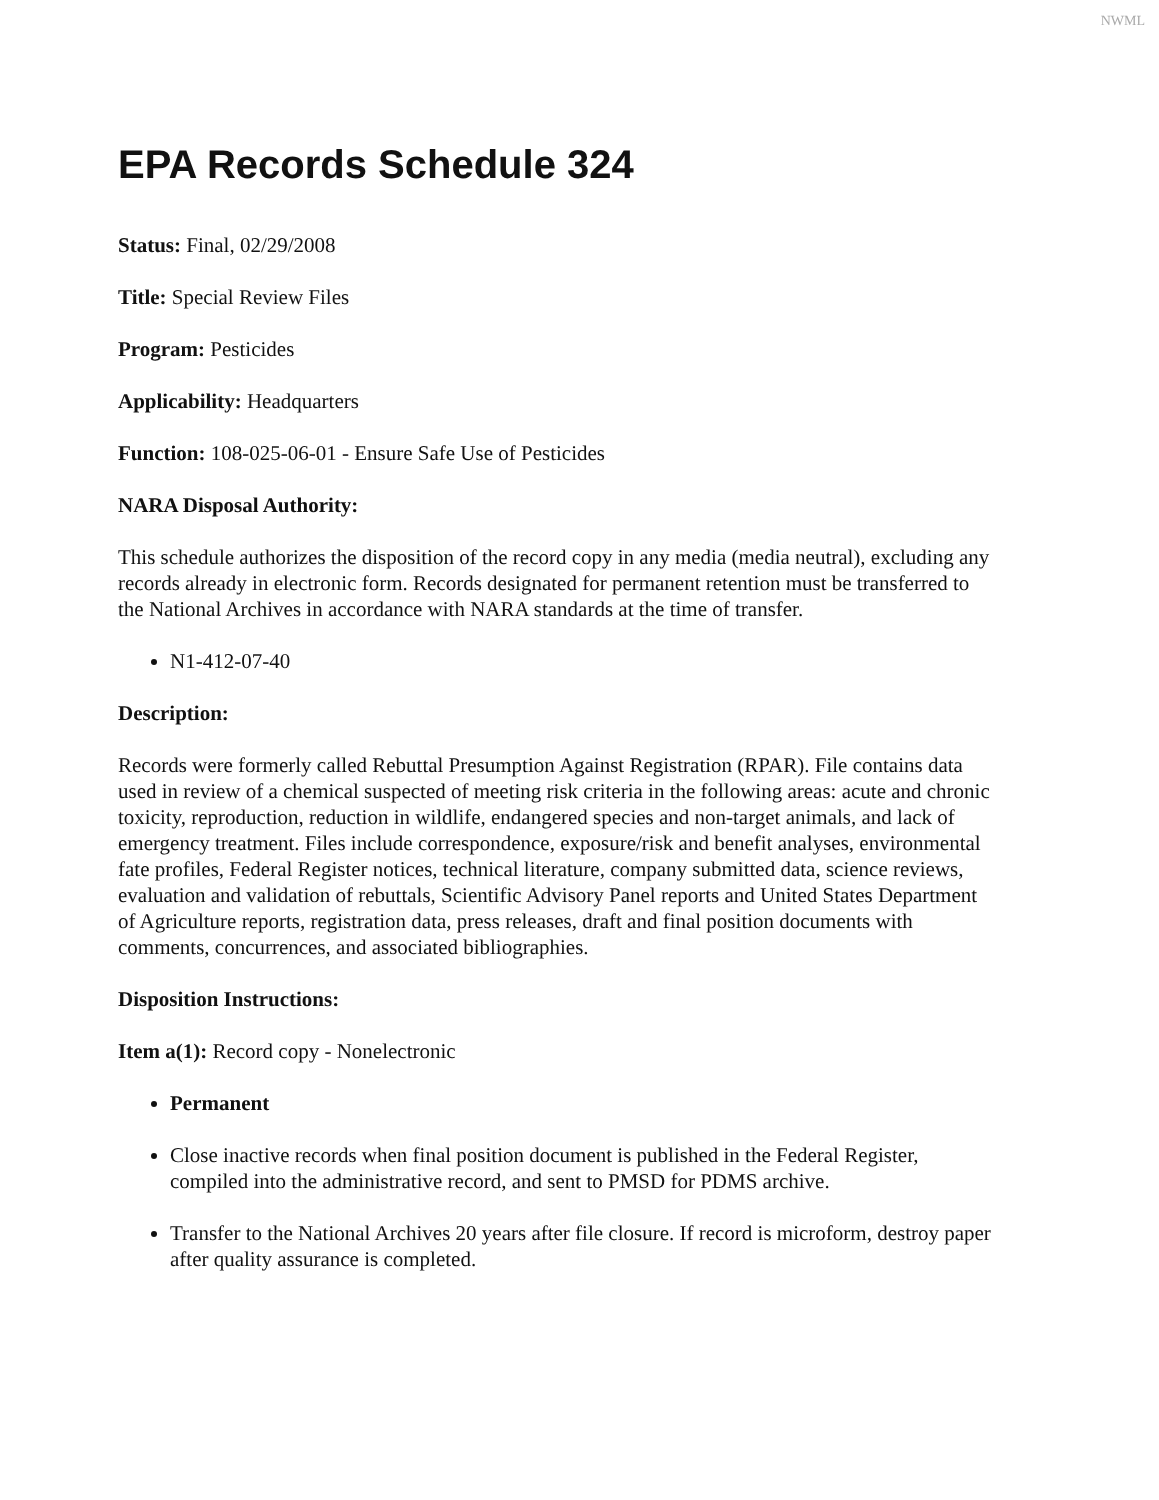NWML
EPA Records Schedule 324
Status: Final, 02/29/2008
Title: Special Review Files
Program: Pesticides
Applicability: Headquarters
Function: 108-025-06-01 - Ensure Safe Use of Pesticides
NARA Disposal Authority:
This schedule authorizes the disposition of the record copy in any media (media neutral), excluding any records already in electronic form. Records designated for permanent retention must be transferred to the National Archives in accordance with NARA standards at the time of transfer.
N1-412-07-40
Description:
Records were formerly called Rebuttal Presumption Against Registration (RPAR). File contains data used in review of a chemical suspected of meeting risk criteria in the following areas: acute and chronic toxicity, reproduction, reduction in wildlife, endangered species and non-target animals, and lack of emergency treatment. Files include correspondence, exposure/risk and benefit analyses, environmental fate profiles, Federal Register notices, technical literature, company submitted data, science reviews, evaluation and validation of rebuttals, Scientific Advisory Panel reports and United States Department of Agriculture reports, registration data, press releases, draft and final position documents with comments, concurrences, and associated bibliographies.
Disposition Instructions:
Item a(1): Record copy - Nonelectronic
Permanent
Close inactive records when final position document is published in the Federal Register, compiled into the administrative record, and sent to PMSD for PDMS archive.
Transfer to the National Archives 20 years after file closure. If record is microform, destroy paper after quality assurance is completed.